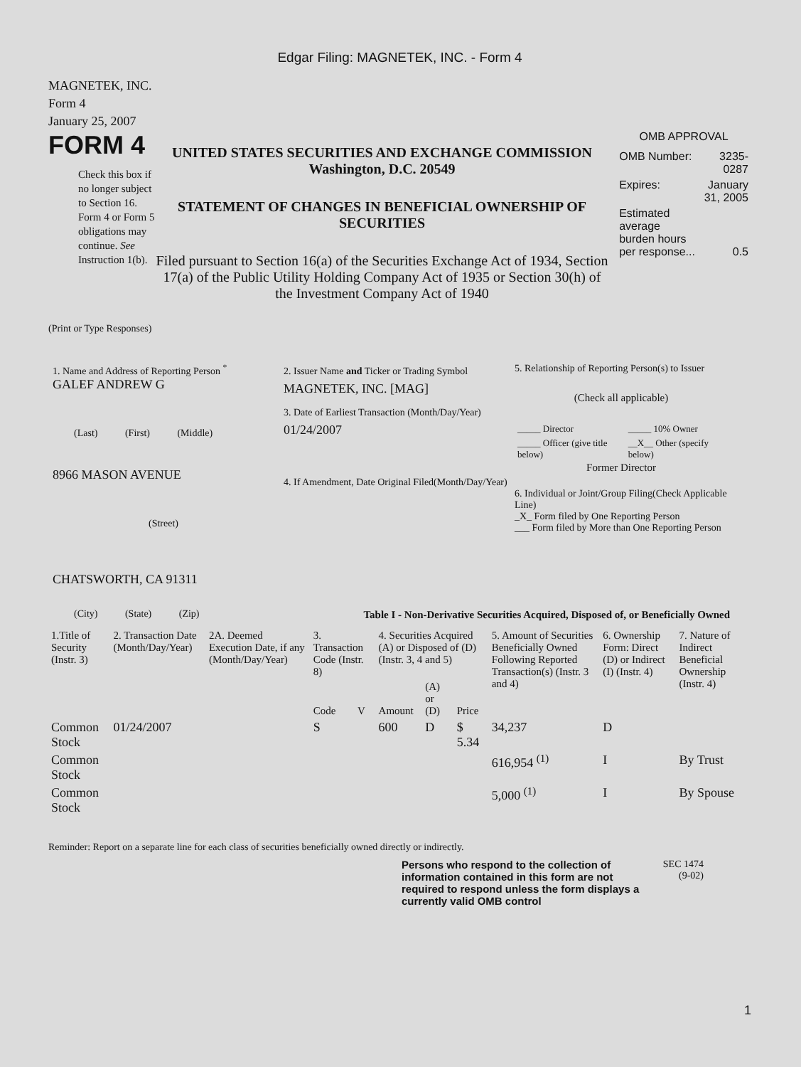Edgar Filing: MAGNETEK, INC. - Form 4
MAGNETEK, INC.
Form 4
January 25, 2007
FORM 4
Check this box if no longer subject to Section 16. Form 4 or Form 5 obligations may continue. See Instruction 1(b).
UNITED STATES SECURITIES AND EXCHANGE COMMISSION
Washington, D.C. 20549
STATEMENT OF CHANGES IN BENEFICIAL OWNERSHIP OF SECURITIES
Filed pursuant to Section 16(a) of the Securities Exchange Act of 1934, Section 17(a) of the Public Utility Holding Company Act of 1935 or Section 30(h) of the Investment Company Act of 1940
OMB APPROVAL
| OMB Number: | 3235-0287 |
| Expires: | January 31, 2005 |
| Estimated average burden hours per response... | 0.5 |
(Print or Type Responses)
1. Name and Address of Reporting Person <sup>*</sup>
GALEF ANDREW G
(Last) (First) (Middle)
8966 MASON AVENUE
(Street)
CHATSWORTH, CA 91311
(City) (State) (Zip)
2. Issuer Name and Ticker or Trading Symbol
MAGNETEK, INC. [MAG]
3. Date of Earliest Transaction (Month/Day/Year)
01/24/2007
4. If Amendment, Date Original Filed(Month/Day/Year)
5. Relationship of Reporting Person(s) to Issuer
(Check all applicable)
| _____ Director | _____ 10% Owner |
| _____ Officer (give title below) | __X__ Other (specify below) |
Former Director
6. Individual or Joint/Group Filing(Check Applicable Line)
_X_ Form filed by One Reporting Person
___ Form filed by More than One Reporting Person
Table I - Non-Derivative Securities Acquired, Disposed of, or Beneficially Owned
| 1.Title of Security (Instr. 3) | 2. Transaction Date (Month/Day/Year) | 2A. Deemed Execution Date, if any (Month/Day/Year) | 3. Transaction Code (Instr. 8) | | 4. Securities Acquired (A) or Disposed of (D) (Instr. 3, 4 and 5) | | | 5. Amount of Securities Beneficially Owned Following Reported Transaction(s) (Instr. 3 and 4) | 6. Ownership Form: Direct (D) or Indirect (I) (Instr. 4) | 7. Nature of Indirect Beneficial Ownership (Instr. 4) |
| --- | --- | --- | --- | --- | --- | --- | --- | --- | --- | --- |
| | | | Code | V | Amount | (A) or (D) | Price | | | |
| Common Stock | 01/24/2007 | | S | | 600 | D | $ 5.34 | 34,237 | D | |
| Common Stock | | | | | | | | 616,954 <sup>(1)</sup> | I | By Trust |
| Common Stock | | | | | | | | 5,000 <sup>(1)</sup> | I | By Spouse |
Reminder: Report on a separate line for each class of securities beneficially owned directly or indirectly.
Persons who respond to the collection of information contained in this form are not required to respond unless the form displays a currently valid OMB control
SEC 1474
(9-02)
1